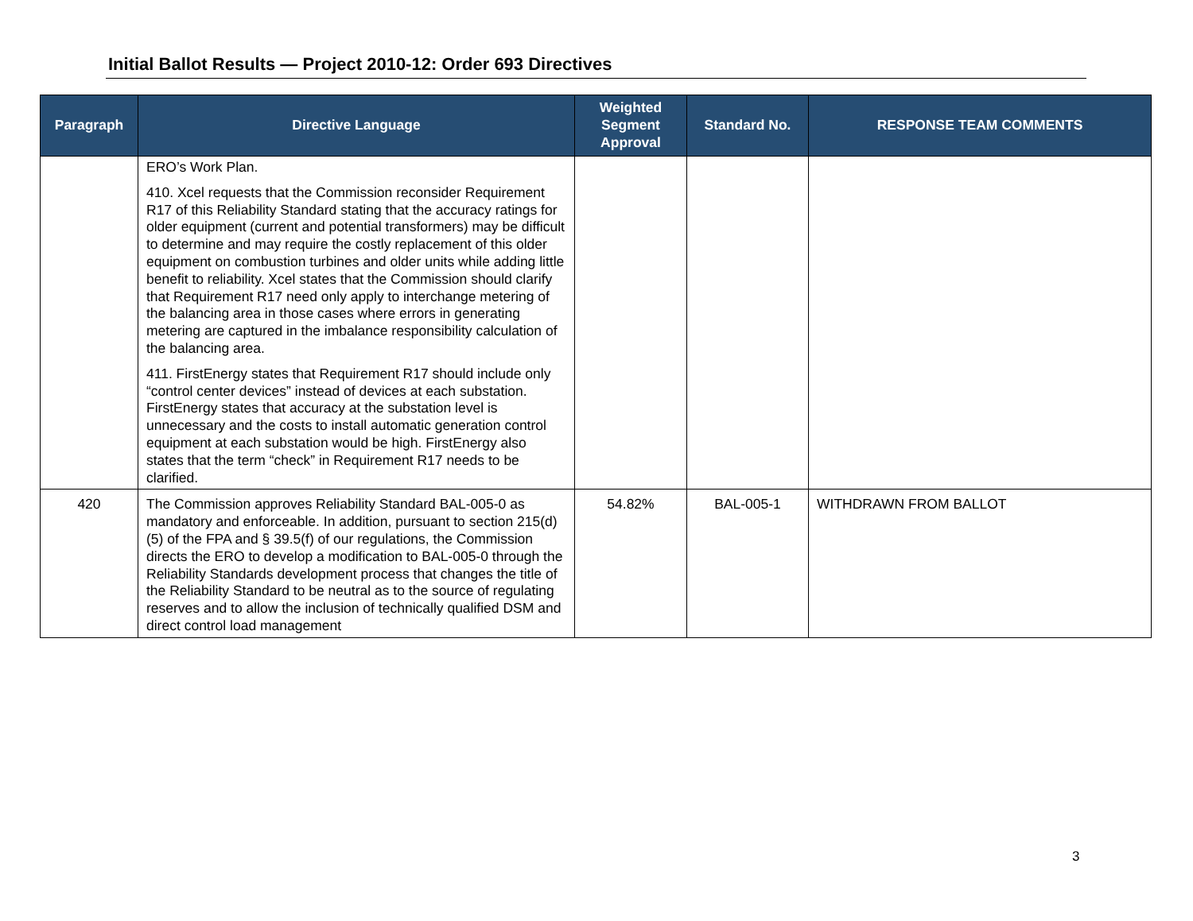Initial Ballot Results — Project 2010-12: Order 693 Directives
| Paragraph | Directive Language | Weighted Segment Approval | Standard No. | RESPONSE TEAM COMMENTS |
| --- | --- | --- | --- | --- |
| | ERO’s Work Plan. 410. Xcel requests that the Commission reconsider Requirement R17 of this Reliability Standard stating that the accuracy ratings for older equipment (current and potential transformers) may be difficult to determine and may require the costly replacement of this older equipment on combustion turbines and older units while adding little benefit to reliability. Xcel states that the Commission should clarify that Requirement R17 need only apply to interchange metering of the balancing area in those cases where errors in generating metering are captured in the imbalance responsibility calculation of the balancing area. 411. FirstEnergy states that Requirement R17 should include only “control center devices” instead of devices at each substation. FirstEnergy states that accuracy at the substation level is unnecessary and the costs to install automatic generation control equipment at each substation would be high. FirstEnergy also states that the term “check” in Requirement R17 needs to be clarified. | | | |
| 420 | The Commission approves Reliability Standard BAL-005-0 as mandatory and enforceable. In addition, pursuant to section 215(d)(5) of the FPA and § 39.5(f) of our regulations, the Commission directs the ERO to develop a modification to BAL-005-0 through the Reliability Standards development process that changes the title of the Reliability Standard to be neutral as to the source of regulating reserves and to allow the inclusion of technically qualified DSM and direct control load management | 54.82% | BAL-005-1 | WITHDRAWN FROM BALLOT |
3